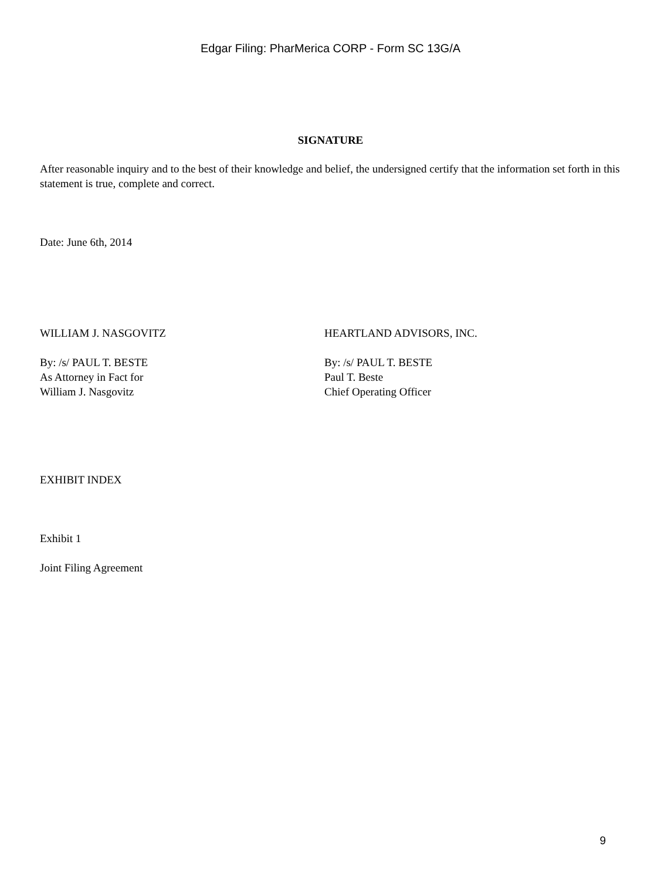Edgar Filing: PharMerica CORP - Form SC 13G/A
SIGNATURE
After reasonable inquiry and to the best of their knowledge and belief, the undersigned certify that the information set forth in this statement is true, complete and correct.
Date: June 6th, 2014
WILLIAM J. NASGOVITZ
By: /s/ PAUL T. BESTE
As Attorney in Fact for
William J. Nasgovitz
HEARTLAND ADVISORS, INC.
By: /s/ PAUL T. BESTE
Paul T. Beste
Chief Operating Officer
EXHIBIT INDEX
Exhibit 1
Joint Filing Agreement
9